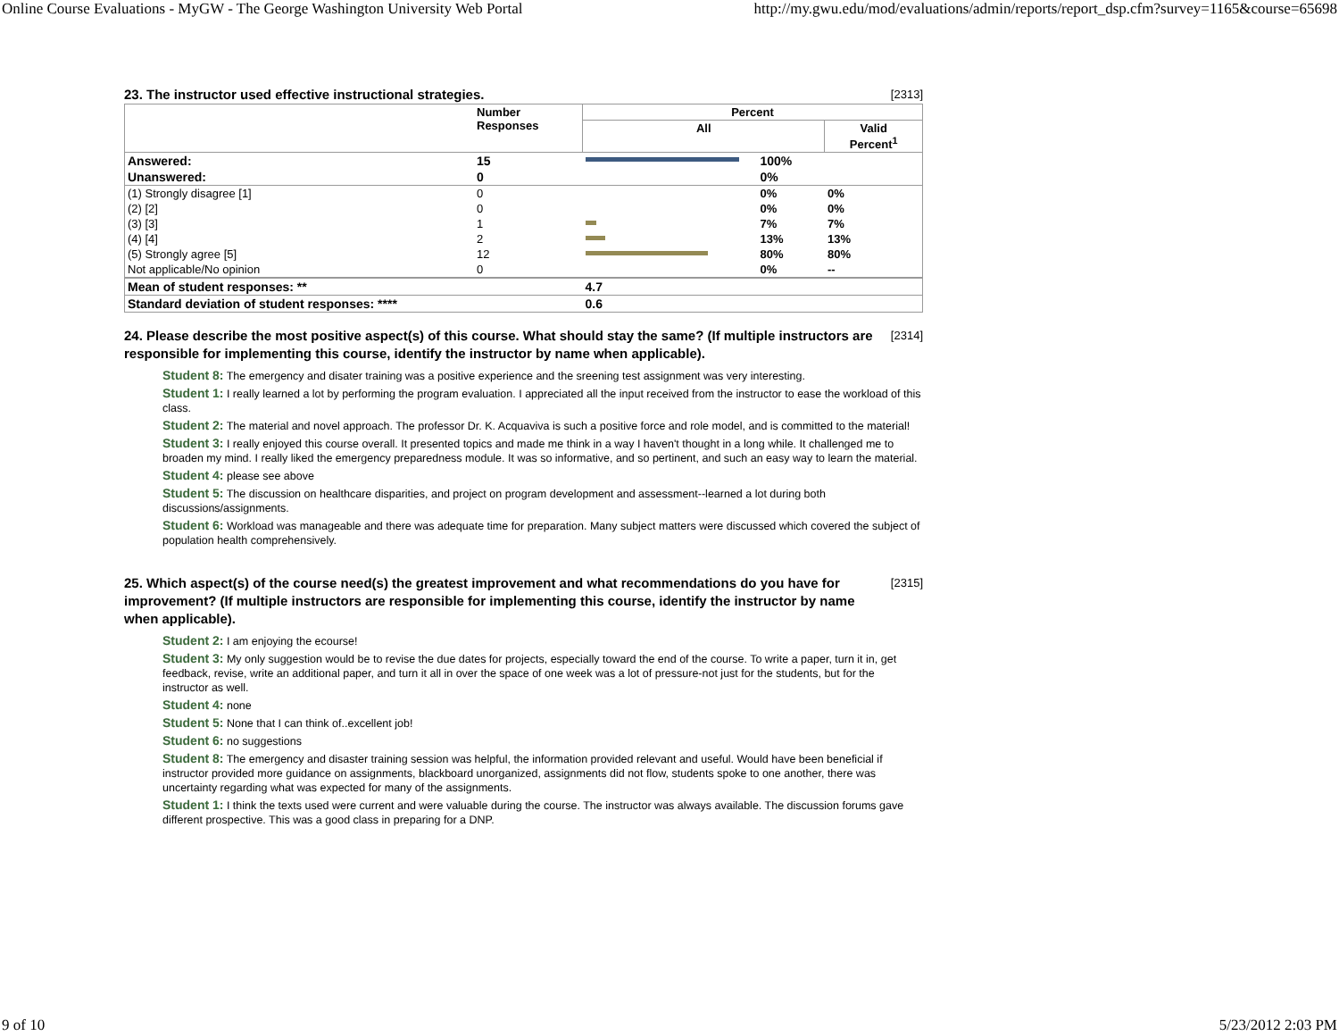Online Course Evaluations - MyGW - The George Washington University Web Portal http://my.gwu.edu/mod/evaluations/admin/reports/report_dsp.cfm?survey=1165&course=65698
23. The instructor used effective instructional strategies. [2313]
| | Number Responses | Percent | | |
| --- | --- | --- | --- | --- |
| | | All | | Valid Percent<sup>1</sup> |
| Answered: | 15 | | 100% | |
| Unanswered: | 0 | | 0% | |
| (1) Strongly disagree [1] | 0 | | 0% | 0% |
| (2) [2] | 0 | | 0% | 0% |
| (3) [3] | 1 | | 7% | 7% |
| (4) [4] | 2 | | 13% | 13% |
| (5) Strongly agree [5] | 12 | | 80% | 80% |
| Not applicable/No opinion | 0 | | 0% | -- |
| Mean of student responses: ** | | 4.7 | | |
| Standard deviation of student responses: **** | | 0.6 | | |
24. Please describe the most positive aspect(s) of this course. What should stay the same? (If multiple instructors are responsible for implementing this course, identify the instructor by name when applicable). [2314]
Student 8: The emergency and disater training was a positive experience and the sreening test assignment was very interesting.
Student 1: I really learned a lot by performing the program evaluation. I appreciated all the input received from the instructor to ease the workload of this class.
Student 2: The material and novel approach. The professor Dr. K. Acquaviva is such a positive force and role model, and is committed to the material!
Student 3: I really enjoyed this course overall. It presented topics and made me think in a way I haven't thought in a long while. It challenged me to broaden my mind. I really liked the emergency preparedness module. It was so informative, and so pertinent, and such an easy way to learn the material.
Student 4: please see above
Student 5: The discussion on healthcare disparities, and project on program development and assessment--learned a lot during both discussions/assignments.
Student 6: Workload was manageable and there was adequate time for preparation. Many subject matters were discussed which covered the subject of population health comprehensively.
25. Which aspect(s) of the course need(s) the greatest improvement and what recommendations do you have for improvement? (If multiple instructors are responsible for implementing this course, identify the instructor by name when applicable). [2315]
Student 2: I am enjoying the ecourse!
Student 3: My only suggestion would be to revise the due dates for projects, especially toward the end of the course. To write a paper, turn it in, get feedback, revise, write an additional paper, and turn it all in over the space of one week was a lot of pressure-not just for the students, but for the instructor as well.
Student 4: none
Student 5: None that I can think of..excellent job!
Student 6: no suggestions
Student 8: The emergency and disaster training session was helpful, the information provided relevant and useful. Would have been beneficial if instructor provided more guidance on assignments, blackboard unorganized, assignments did not flow, students spoke to one another, there was uncertainty regarding what was expected for many of the assignments.
Student 1: I think the texts used were current and were valuable during the course. The instructor was always available. The discussion forums gave different prospective. This was a good class in preparing for a DNP.
9 of 10 5/23/2012 2:03 PM